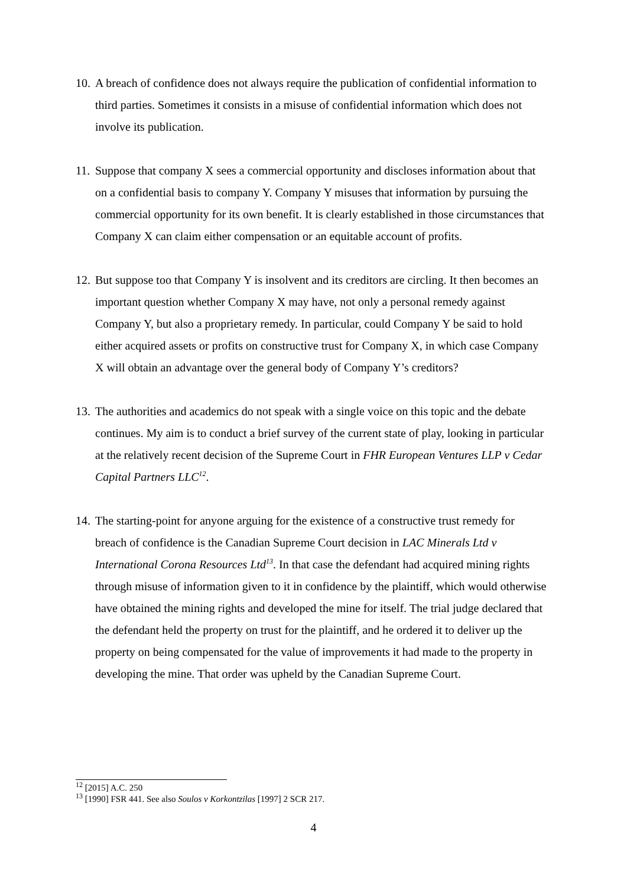10. A breach of confidence does not always require the publication of confidential information to third parties. Sometimes it consists in a misuse of confidential information which does not involve its publication.
11. Suppose that company X sees a commercial opportunity and discloses information about that on a confidential basis to company Y. Company Y misuses that information by pursuing the commercial opportunity for its own benefit. It is clearly established in those circumstances that Company X can claim either compensation or an equitable account of profits.
12. But suppose too that Company Y is insolvent and its creditors are circling. It then becomes an important question whether Company X may have, not only a personal remedy against Company Y, but also a proprietary remedy. In particular, could Company Y be said to hold either acquired assets or profits on constructive trust for Company X, in which case Company X will obtain an advantage over the general body of Company Y’s creditors?
13. The authorities and academics do not speak with a single voice on this topic and the debate continues. My aim is to conduct a brief survey of the current state of play, looking in particular at the relatively recent decision of the Supreme Court in FHR European Ventures LLP v Cedar Capital Partners LLC<sup>12</sup>.
14. The starting-point for anyone arguing for the existence of a constructive trust remedy for breach of confidence is the Canadian Supreme Court decision in LAC Minerals Ltd v International Corona Resources Ltd<sup>13</sup>. In that case the defendant had acquired mining rights through misuse of information given to it in confidence by the plaintiff, which would otherwise have obtained the mining rights and developed the mine for itself. The trial judge declared that the defendant held the property on trust for the plaintiff, and he ordered it to deliver up the property on being compensated for the value of improvements it had made to the property in developing the mine. That order was upheld by the Canadian Supreme Court.
<sup>12</sup> [2015] A.C. 250
<sup>13</sup> [1990] FSR 441. See also Soulos v Korkontzilas [1997] 2 SCR 217.
4